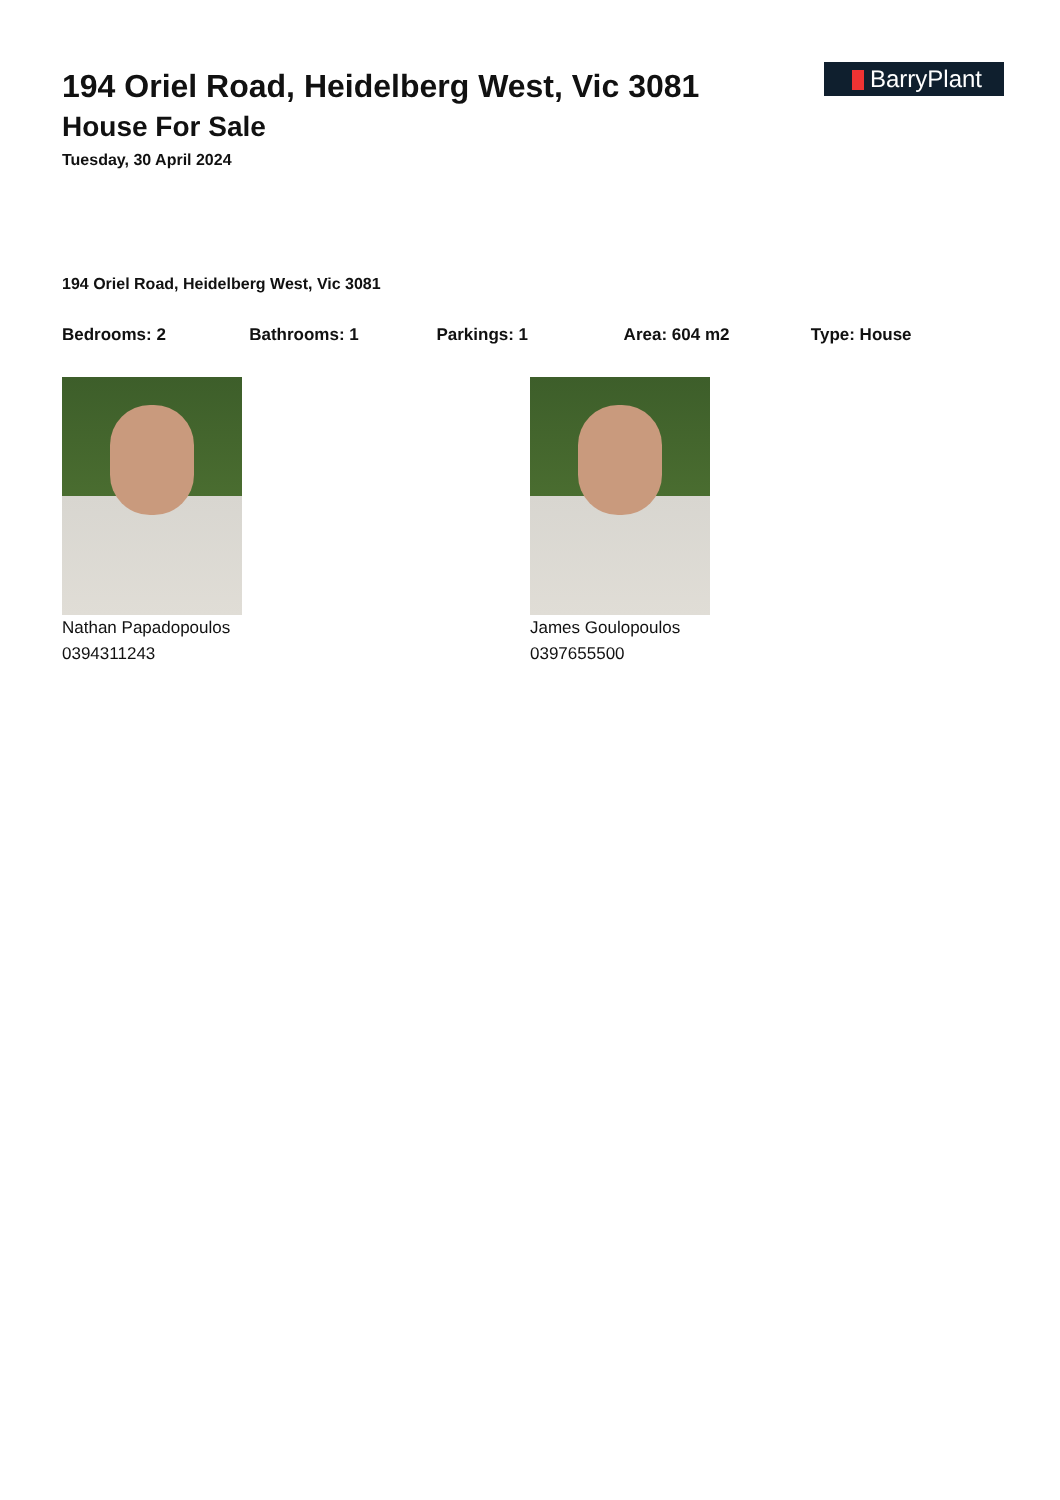BarryPlant
194 Oriel Road, Heidelberg West, Vic 3081
House For Sale
Tuesday, 30 April 2024
194 Oriel Road, Heidelberg West, Vic 3081
Bedrooms: 2 Bathrooms: 1 Parkings: 1 Area: 604 m2 Type: House
Nathan Papadopoulos
0394311243
James Goulopoulos
0397655500